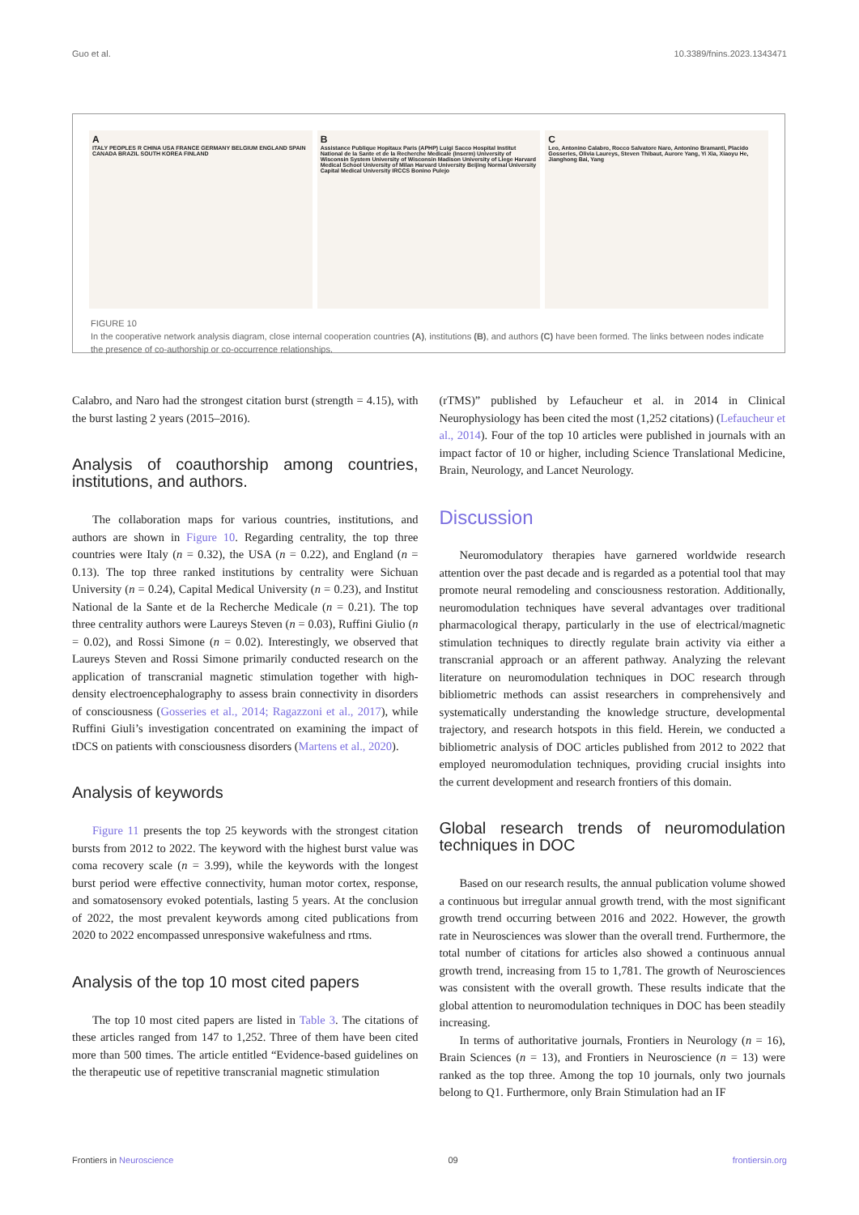Guo et al. 10.3389/fnins.2023.1343471
A
ITALY PEOPLES R CHINA USA FRANCE GERMANY BELGIUM ENGLAND SPAIN CANADA BRAZIL SOUTH KOREA FINLAND
B
Assistance Publique Hopitaux Paris (APHP) Luigi Sacco Hospital Institut National de la Sante et de la Recherche Medicale (Inserm) University of Wisconsin System University of Wisconsin Madison University of Liege Harvard Medical School University of Milan Harvard University Beijing Normal University Capital Medical University IRCCS Bonino Pulejo
C
Leo, Antonino Calabro, Rocco Salvatore Naro, Antonino Bramanti, Placido Gosseries, Olivia Laureys, Steven Thibaut, Aurore Yang, Yi Xia, Xiaoyu He, Jianghong Bai, Yang
FIGURE 10
In the cooperative network analysis diagram, close internal cooperation countries (A), institutions (B), and authors (C) have been formed. The links between nodes indicate the presence of co-authorship or co-occurrence relationships.
Calabro, and Naro had the strongest citation burst (strength = 4.15), with the burst lasting 2 years (2015–2016).
Analysis of coauthorship among countries, institutions, and authors.
The collaboration maps for various countries, institutions, and authors are shown in Figure 10. Regarding centrality, the top three countries were Italy (n = 0.32), the USA (n = 0.22), and England (n = 0.13). The top three ranked institutions by centrality were Sichuan University (n = 0.24), Capital Medical University (n = 0.23), and Institut National de la Sante et de la Recherche Medicale (n = 0.21). The top three centrality authors were Laureys Steven (n = 0.03), Ruffini Giulio (n = 0.02), and Rossi Simone (n = 0.02). Interestingly, we observed that Laureys Steven and Rossi Simone primarily conducted research on the application of transcranial magnetic stimulation together with high-density electroencephalography to assess brain connectivity in disorders of consciousness (Gosseries et al., 2014; Ragazzoni et al., 2017), while Ruffini Giuli’s investigation concentrated on examining the impact of tDCS on patients with consciousness disorders (Martens et al., 2020).
Analysis of keywords
Figure 11 presents the top 25 keywords with the strongest citation bursts from 2012 to 2022. The keyword with the highest burst value was coma recovery scale (n = 3.99), while the keywords with the longest burst period were effective connectivity, human motor cortex, response, and somatosensory evoked potentials, lasting 5 years. At the conclusion of 2022, the most prevalent keywords among cited publications from 2020 to 2022 encompassed unresponsive wakefulness and rtms.
Analysis of the top 10 most cited papers
The top 10 most cited papers are listed in Table 3. The citations of these articles ranged from 147 to 1,252. Three of them have been cited more than 500 times. The article entitled “Evidence-based guidelines on the therapeutic use of repetitive transcranial magnetic stimulation
(rTMS)” published by Lefaucheur et al. in 2014 in Clinical Neurophysiology has been cited the most (1,252 citations) (Lefaucheur et al., 2014). Four of the top 10 articles were published in journals with an impact factor of 10 or higher, including Science Translational Medicine, Brain, Neurology, and Lancet Neurology.
Discussion
Neuromodulatory therapies have garnered worldwide research attention over the past decade and is regarded as a potential tool that may promote neural remodeling and consciousness restoration. Additionally, neuromodulation techniques have several advantages over traditional pharmacological therapy, particularly in the use of electrical/magnetic stimulation techniques to directly regulate brain activity via either a transcranial approach or an afferent pathway. Analyzing the relevant literature on neuromodulation techniques in DOC research through bibliometric methods can assist researchers in comprehensively and systematically understanding the knowledge structure, developmental trajectory, and research hotspots in this field. Herein, we conducted a bibliometric analysis of DOC articles published from 2012 to 2022 that employed neuromodulation techniques, providing crucial insights into the current development and research frontiers of this domain.
Global research trends of neuromodulation techniques in DOC
Based on our research results, the annual publication volume showed a continuous but irregular annual growth trend, with the most significant growth trend occurring between 2016 and 2022. However, the growth rate in Neurosciences was slower than the overall trend. Furthermore, the total number of citations for articles also showed a continuous annual growth trend, increasing from 15 to 1,781. The growth of Neurosciences was consistent with the overall growth. These results indicate that the global attention to neuromodulation techniques in DOC has been steadily increasing.
In terms of authoritative journals, Frontiers in Neurology (n = 16), Brain Sciences (n = 13), and Frontiers in Neuroscience (n = 13) were ranked as the top three. Among the top 10 journals, only two journals belong to Q1. Furthermore, only Brain Stimulation had an IF
Frontiers in Neuroscience 09 frontiersin.org